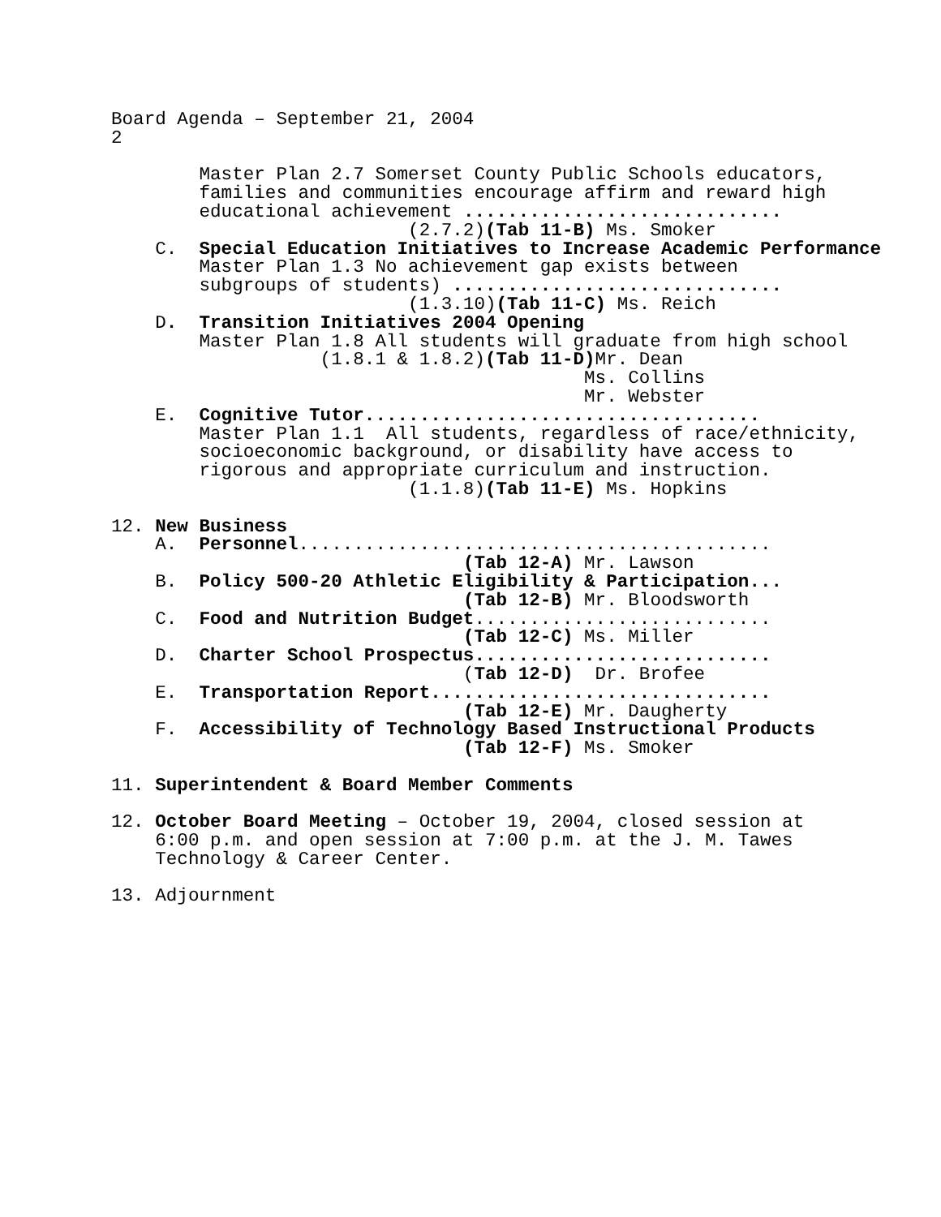Board Agenda – September 21, 2004
2

        Master Plan 2.7 Somerset County Public Schools educators,
        families and communities encourage affirm and reward high
        educational achievement .............................
                           (2.7.2)(Tab 11-B) Ms. Smoker
    C.  Special Education Initiatives to Increase Academic Performance
        Master Plan 1.3 No achievement gap exists between
        subgroups of students) ..............................
                           (1.3.10)(Tab 11-C) Ms. Reich
    D.  Transition Initiatives 2004 Opening
        Master Plan 1.8 All students will graduate from high school
                   (1.8.1 & 1.8.2)(Tab 11-D) Mr. Dean
                                           Ms. Collins
                                           Mr. Webster
    E.  Cognitive Tutor....................................
        Master Plan 1.1  All students, regardless of race/ethnicity,
        socioeconomic background, or disability have access to
        rigorous and appropriate curriculum and instruction.
                           (1.1.8)(Tab 11-E) Ms. Hopkins

12. New Business
    A.  Personnel...........................................
                                (Tab 12-A) Mr. Lawson
    B.  Policy 500-20 Athletic Eligibility & Participation...
                                (Tab 12-B) Mr. Bloodsworth
    C.  Food and Nutrition Budget...........................
                                (Tab 12-C) Ms. Miller
    D.  Charter School Prospectus...........................
                                (Tab 12-D)  Dr. Brofee
    E.  Transportation Report...............................
                                (Tab 12-E) Mr. Daugherty
    F.  Accessibility of Technology Based Instructional Products
                                (Tab 12-F) Ms. Smoker

11. Superintendent & Board Member Comments

12. October Board Meeting – October 19, 2004, closed session at
    6:00 p.m. and open session at 7:00 p.m. at the J. M. Tawes
    Technology & Career Center.

13. Adjournment